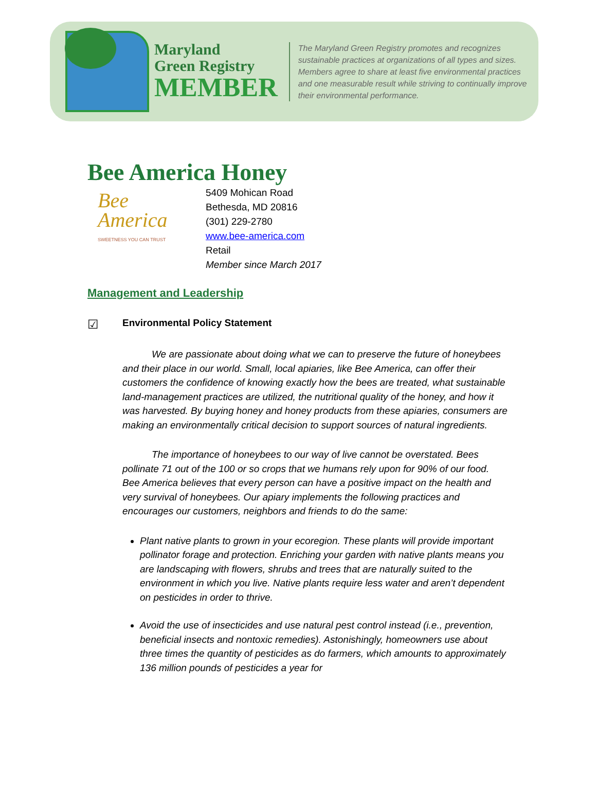Maryland
Green Registry
MEMBER
The Maryland Green Registry promotes and recognizes sustainable practices at organizations of all types and sizes. Members agree to share at least five environmental practices and one measurable result while striving to continually improve their environmental performance.
Bee America Honey
Bee
America
SWEETNESS YOU CAN TRUST
5409 Mohican Road
Bethesda, MD 20816
(301) 229-2780
www.bee-america.com
Retail
Member since March 2017
Management and Leadership
☑ Environmental Policy Statement
   We are passionate about doing what we can to preserve the future of honeybees and their place in our world. Small, local apiaries, like Bee America, can offer their customers the confidence of knowing exactly how the bees are treated, what sustainable land-management practices are utilized, the nutritional quality of the honey, and how it was harvested. By buying honey and honey products from these apiaries, consumers are making an environmentally critical decision to support sources of natural ingredients.
   The importance of honeybees to our way of live cannot be overstated. Bees pollinate 71 out of the 100 or so crops that we humans rely upon for 90% of our food. Bee America believes that every person can have a positive impact on the health and very survival of honeybees. Our apiary implements the following practices and encourages our customers, neighbors and friends to do the same:
Plant native plants to grown in your ecoregion. These plants will provide important pollinator forage and protection. Enriching your garden with native plants means you are landscaping with flowers, shrubs and trees that are naturally suited to the environment in which you live. Native plants require less water and aren’t dependent on pesticides in order to thrive.
Avoid the use of insecticides and use natural pest control instead (i.e., prevention, beneficial insects and nontoxic remedies). Astonishingly, homeowners use about three times the quantity of pesticides as do farmers, which amounts to approximately 136 million pounds of pesticides a year for